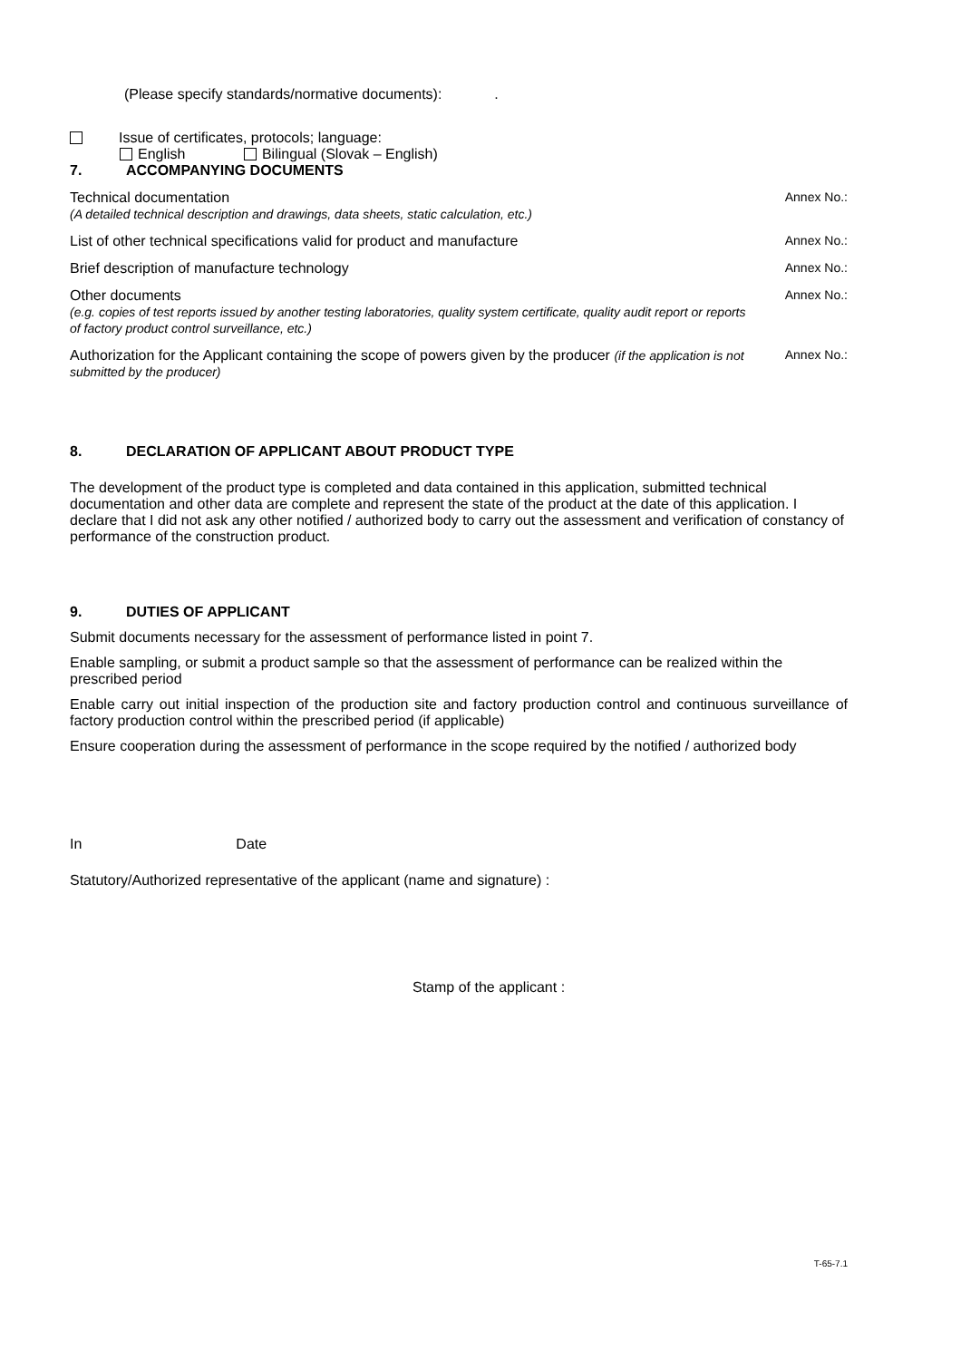(Please specify standards/normative documents): .
Issue of certificates, protocols; language:
English Bilingual (Slovak – English)
7. ACCOMPANYING DOCUMENTS
Technical documentation
(A detailed technical description and drawings, data sheets, static calculation, etc.)
Annex No.:
List of other technical specifications valid for product and manufacture Annex No.:
Brief description of manufacture technology Annex No.:
Other documents
(e.g. copies of test reports issued by another testing laboratories, quality system certificate, quality audit report or reports of factory product control surveillance, etc.)
Annex No.:
Authorization for the Applicant containing the scope of powers given by the producer (if the application is not submitted by the producer)
Annex No.:
8. DECLARATION OF APPLICANT ABOUT PRODUCT TYPE
The development of the product type is completed and data contained in this application, submitted technical documentation and other data are complete and represent the state of the product at the date of this application. I declare that I did not ask any other notified / authorized body to carry out the assessment and verification of constancy of performance of the construction product.
9. DUTIES OF APPLICANT
Submit documents necessary for the assessment of performance listed in point 7.
Enable sampling, or submit a product sample so that the assessment of performance can be realized within the prescribed period
Enable carry out initial inspection of the production site and factory production control and continuous surveillance of factory production control within the prescribed period (if applicable)
Ensure cooperation during the assessment of performance in the scope required by the notified / authorized body
In Date
Statutory/Authorized representative of the applicant (name and signature) :
Stamp of the applicant :
T-65-7.1